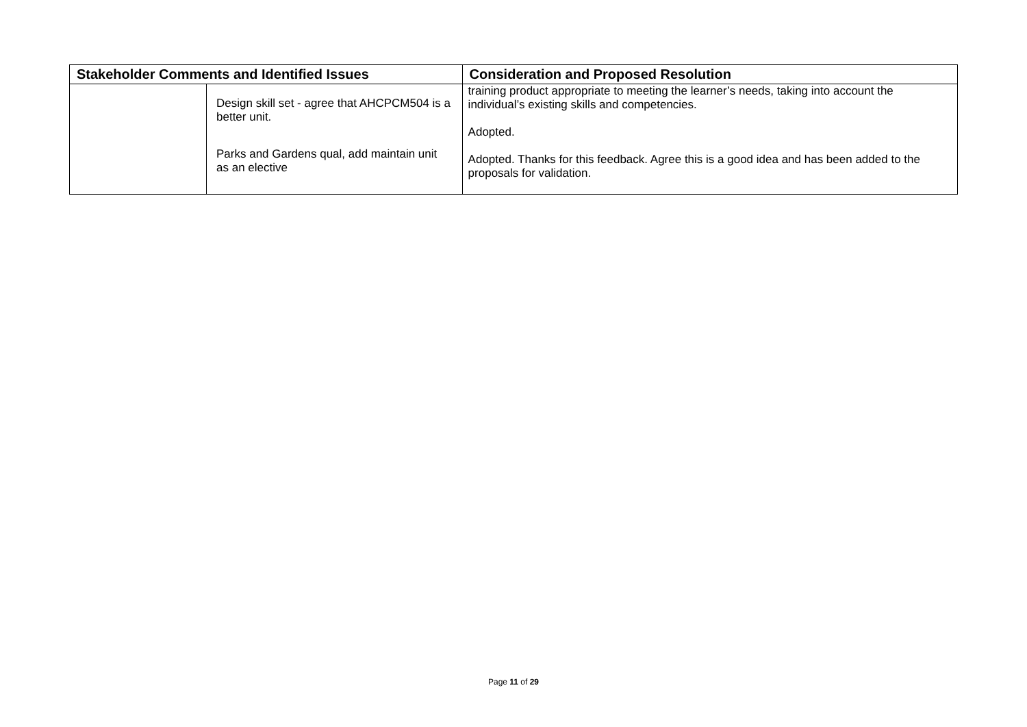| Stakeholder Comments and Identified Issues | | Consideration and Proposed Resolution |
| --- | --- | --- |
| | Design skill set - agree that AHCPCM504 is a better unit. Parks and Gardens qual, add maintain unit as an elective | training product appropriate to meeting the learner’s needs, taking into account the individual’s existing skills and competencies. Adopted. Adopted. Thanks for this feedback. Agree this is a good idea and has been added to the proposals for validation. |
Page 11 of 29